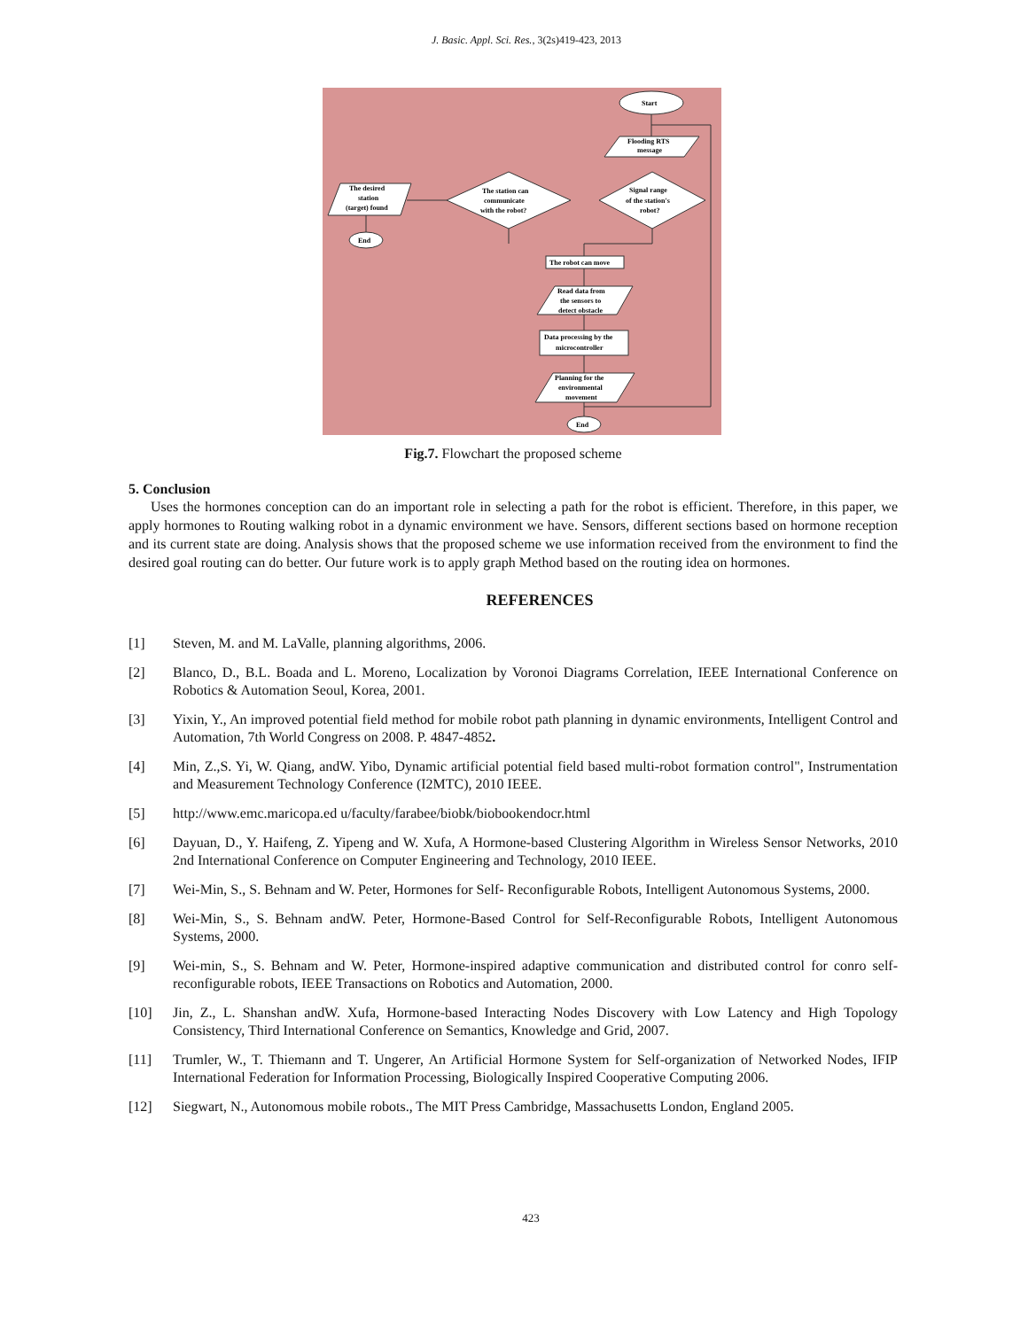J. Basic. Appl. Sci. Res., 3(2s)419-423, 2013
Start
Flooding RTS
message
Signal range
of the station's
robot?
The station can
communicate
with the robot?
The desired
station
(target) found
End
The robot can move
Read data from
the sensors to
detect obstacle
Data processing by the
microcontroller
Planning for the
environmental
movement
End
Fig.7. Flowchart the proposed scheme
5. Conclusion
Uses the hormones conception can do an important role in selecting a path for the robot is efficient. Therefore, in this paper, we apply hormones to Routing walking robot in a dynamic environment we have. Sensors, different sections based on hormone reception and its current state are doing. Analysis shows that the proposed scheme we use information received from the environment to find the desired goal routing can do better. Our future work is to apply graph Method based on the routing idea on hormones.
REFERENCES
[1] Steven, M. and M. LaValle, planning algorithms, 2006.
[2] Blanco, D., B.L. Boada and L. Moreno, Localization by Voronoi Diagrams Correlation, IEEE International Conference on Robotics & Automation Seoul, Korea, 2001.
[3] Yixin, Y., An improved potential field method for mobile robot path planning in dynamic environments, Intelligent Control and Automation, 7th World Congress on 2008. P. 4847-4852.
[4] Min, Z.,S. Yi, W. Qiang, andW. Yibo, Dynamic artificial potential field based multi-robot formation control", Instrumentation and Measurement Technology Conference (I2MTC), 2010 IEEE.
[5] http://www.emc.maricopa.ed u/faculty/farabee/biobk/biobookendocr.html
[6] Dayuan, D., Y. Haifeng, Z. Yipeng and W. Xufa, A Hormone-based Clustering Algorithm in Wireless Sensor Networks, 2010 2nd International Conference on Computer Engineering and Technology, 2010 IEEE.
[7] Wei-Min, S., S. Behnam and W. Peter, Hormones for Self- Reconfigurable Robots, Intelligent Autonomous Systems, 2000.
[8] Wei-Min, S., S. Behnam andW. Peter, Hormone-Based Control for Self-Reconfigurable Robots, Intelligent Autonomous Systems, 2000.
[9] Wei-min, S., S. Behnam and W. Peter, Hormone-inspired adaptive communication and distributed control for conro self-reconfigurable robots, IEEE Transactions on Robotics and Automation, 2000.
[10] Jin, Z., L. Shanshan andW. Xufa, Hormone-based Interacting Nodes Discovery with Low Latency and High Topology Consistency, Third International Conference on Semantics, Knowledge and Grid, 2007.
[11] Trumler, W., T. Thiemann and T. Ungerer, An Artificial Hormone System for Self-organization of Networked Nodes, IFIP International Federation for Information Processing, Biologically Inspired Cooperative Computing 2006.
[12] Siegwart, N., Autonomous mobile robots., The MIT Press Cambridge, Massachusetts London, England 2005.
423